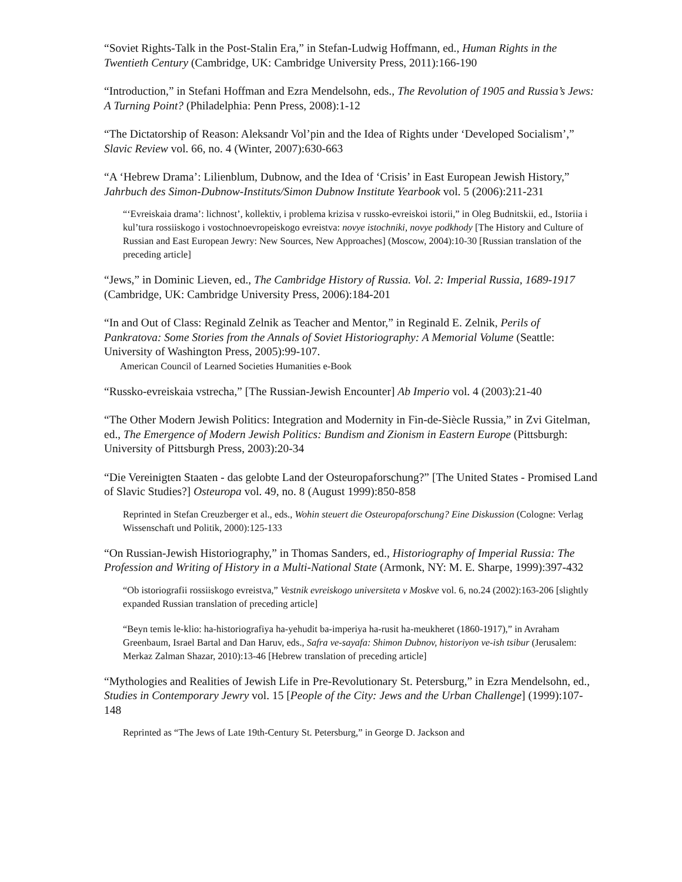“Soviet Rights-Talk in the Post-Stalin Era,” in Stefan-Ludwig Hoffmann, ed., Human Rights in the Twentieth Century (Cambridge, UK: Cambridge University Press, 2011):166-190
“Introduction,” in Stefani Hoffman and Ezra Mendelsohn, eds., The Revolution of 1905 and Russia’s Jews: A Turning Point? (Philadelphia: Penn Press, 2008):1-12
“The Dictatorship of Reason: Aleksandr Vol’pin and the Idea of Rights under ‘Developed Socialism’,” Slavic Review vol. 66, no. 4 (Winter, 2007):630-663
“A ‘Hebrew Drama’: Lilienblum, Dubnow, and the Idea of ‘Crisis’ in East European Jewish History,” Jahrbuch des Simon-Dubnow-Instituts/Simon Dubnow Institute Yearbook vol. 5 (2006):211-231
“‘Evreiskaia drama’: lichnost’, kollektiv, i problema krizisa v russko-evreiskoi istorii,” in Oleg Budnitskii, ed., Istoriia i kul’tura rossiiskogo i vostochnoevropeiskogo evreistva: novye istochniki, novye podkhody [The History and Culture of Russian and East European Jewry: New Sources, New Approaches] (Moscow, 2004):10-30 [Russian translation of the preceding article]
“Jews,” in Dominic Lieven, ed., The Cambridge History of Russia. Vol. 2: Imperial Russia, 1689-1917 (Cambridge, UK: Cambridge University Press, 2006):184-201
“In and Out of Class: Reginald Zelnik as Teacher and Mentor,” in Reginald E. Zelnik, Perils of Pankratova: Some Stories from the Annals of Soviet Historiography: A Memorial Volume (Seattle: University of Washington Press, 2005):99-107.
American Council of Learned Societies Humanities e-Book
“Russko-evreiskaia vstrecha,” [The Russian-Jewish Encounter] Ab Imperio vol. 4 (2003):21-40
“The Other Modern Jewish Politics: Integration and Modernity in Fin-de-Siècle Russia,” in Zvi Gitelman, ed., The Emergence of Modern Jewish Politics: Bundism and Zionism in Eastern Europe (Pittsburgh: University of Pittsburgh Press, 2003):20-34
“Die Vereinigten Staaten - das gelobte Land der Osteuropaforschung?” [The United States - Promised Land of Slavic Studies?] Osteuropa vol. 49, no. 8 (August 1999):850-858
Reprinted in Stefan Creuzberger et al., eds., Wohin steuert die Osteuropaforschung? Eine Diskussion (Cologne: Verlag Wissenschaft und Politik, 2000):125-133
“On Russian-Jewish Historiography,” in Thomas Sanders, ed., Historiography of Imperial Russia: The Profession and Writing of History in a Multi-National State (Armonk, NY: M. E. Sharpe, 1999):397-432
“Ob istoriografii rossiiskogo evreistva,” Vestnik evreiskogo universiteta v Moskve vol. 6, no.24 (2002):163-206 [slightly expanded Russian translation of preceding article]
“Beyn temis le-klio: ha-historiografiya ha-yehudit ba-imperiya ha-rusit ha-meukheret (1860-1917),” in Avraham Greenbaum, Israel Bartal and Dan Haruv, eds., Safra ve-sayafa: Shimon Dubnov, historiyon ve-ish tsibur (Jerusalem: Merkaz Zalman Shazar, 2010):13-46 [Hebrew translation of preceding article]
“Mythologies and Realities of Jewish Life in Pre-Revolutionary St. Petersburg,” in Ezra Mendelsohn, ed., Studies in Contemporary Jewry vol. 15 [People of the City: Jews and the Urban Challenge] (1999):107-148
Reprinted as “The Jews of Late 19th-Century St. Petersburg,” in George D. Jackson and